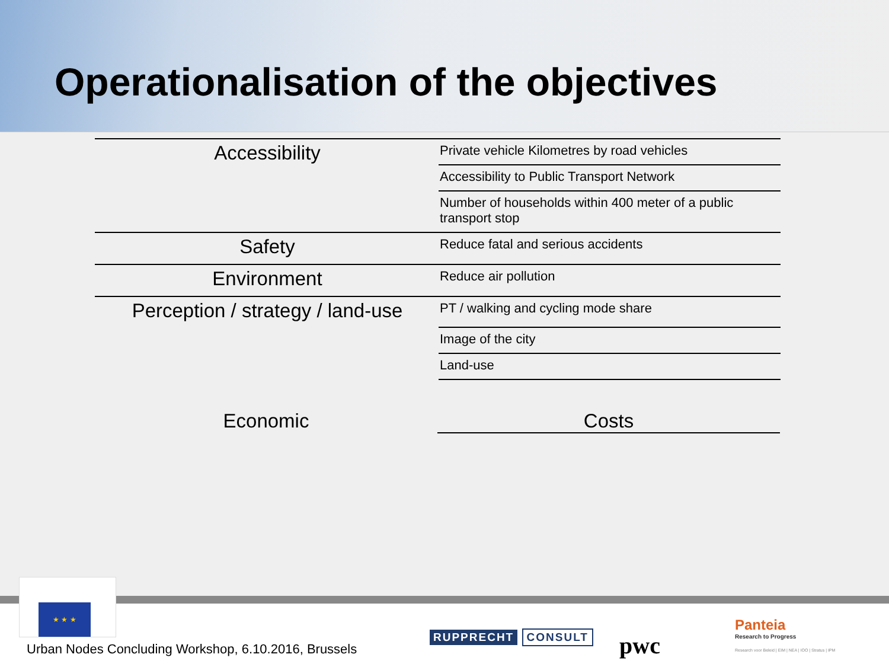Operationalisation of the objectives
| Accessibility | Private vehicle Kilometres by road vehicles |
| | Accessibility to Public Transport Network |
| | Number of households within 400 meter of a public transport stop |
| Safety | Reduce fatal and serious accidents |
| Environment | Reduce air pollution |
| Perception / strategy / land-use | PT / walking and cycling mode share |
| | Image of the city |
| | Land-use |
Economic Costs
★ ★ ★
Urban Nodes Concluding Workshop, 6.10.2016, Brussels
RUPPRECHT CONSULT pwc
Panteia
Research to Progress
Research voor Beleid | EIM | NEA | IOO | Stratus | IPM